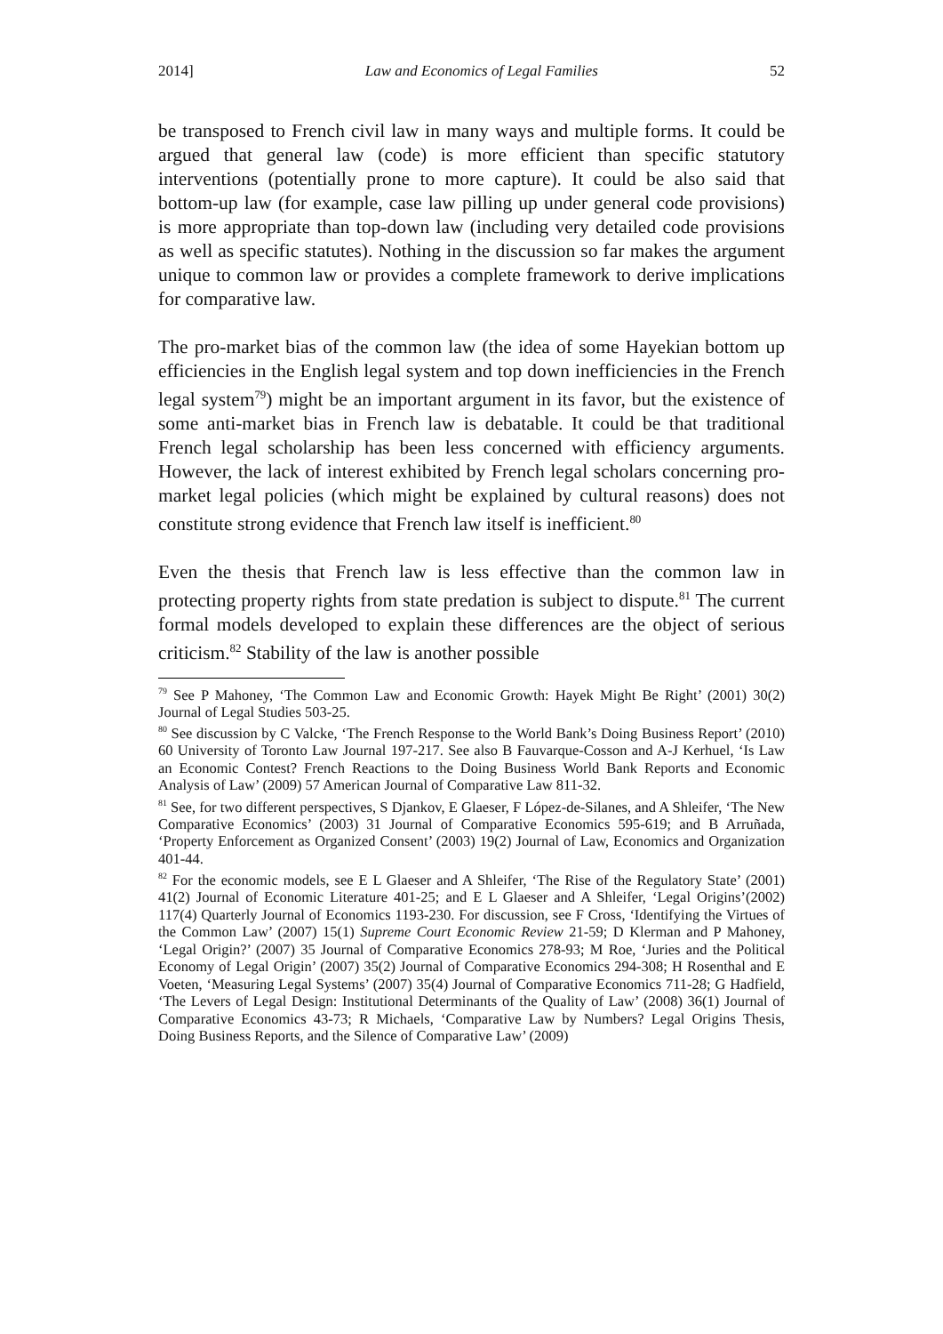2014] Law and Economics of Legal Families 52
be transposed to French civil law in many ways and multiple forms. It could be argued that general law (code) is more efficient than specific statutory interventions (potentially prone to more capture). It could be also said that bottom-up law (for example, case law pilling up under general code provisions) is more appropriate than top-down law (including very detailed code provisions as well as specific statutes). Nothing in the discussion so far makes the argument unique to common law or provides a complete framework to derive implications for comparative law.
The pro-market bias of the common law (the idea of some Hayekian bottom up efficiencies in the English legal system and top down inefficiencies in the French legal system<sup>79</sup>) might be an important argument in its favor, but the existence of some anti-market bias in French law is debatable. It could be that traditional French legal scholarship has been less concerned with efficiency arguments. However, the lack of interest exhibited by French legal scholars concerning pro-market legal policies (which might be explained by cultural reasons) does not constitute strong evidence that French law itself is inefficient.<sup>80</sup>
Even the thesis that French law is less effective than the common law in protecting property rights from state predation is subject to dispute.<sup>81</sup> The current formal models developed to explain these differences are the object of serious criticism.<sup>82</sup> Stability of the law is another possible
<sup>79</sup> See P Mahoney, ‘The Common Law and Economic Growth: Hayek Might Be Right’ (2001) 30(2) Journal of Legal Studies 503-25.
<sup>80</sup> See discussion by C Valcke, ‘The French Response to the World Bank’s Doing Business Report’ (2010) 60 University of Toronto Law Journal 197-217. See also B Fauvarque-Cosson and A-J Kerhuel, ‘Is Law an Economic Contest? French Reactions to the Doing Business World Bank Reports and Economic Analysis of Law’ (2009) 57 American Journal of Comparative Law 811-32.
<sup>81</sup> See, for two different perspectives, S Djankov, E Glaeser, F López-de-Silanes, and A Shleifer, ‘The New Comparative Economics’ (2003) 31 Journal of Comparative Economics 595-619; and B Arruñada, ‘Property Enforcement as Organized Consent’ (2003) 19(2) Journal of Law, Economics and Organization 401-44.
<sup>82</sup> For the economic models, see E L Glaeser and A Shleifer, ‘The Rise of the Regulatory State’ (2001) 41(2) Journal of Economic Literature 401-25; and E L Glaeser and A Shleifer, ‘Legal Origins’(2002) 117(4) Quarterly Journal of Economics 1193-230. For discussion, see F Cross, ‘Identifying the Virtues of the Common Law’ (2007) 15(1) Supreme Court Economic Review 21-59; D Klerman and P Mahoney, ‘Legal Origin?’ (2007) 35 Journal of Comparative Economics 278-93; M Roe, ‘Juries and the Political Economy of Legal Origin’ (2007) 35(2) Journal of Comparative Economics 294-308; H Rosenthal and E Voeten, ‘Measuring Legal Systems’ (2007) 35(4) Journal of Comparative Economics 711-28; G Hadfield, ‘The Levers of Legal Design: Institutional Determinants of the Quality of Law’ (2008) 36(1) Journal of Comparative Economics 43-73; R Michaels, ‘Comparative Law by Numbers? Legal Origins Thesis, Doing Business Reports, and the Silence of Comparative Law’ (2009)